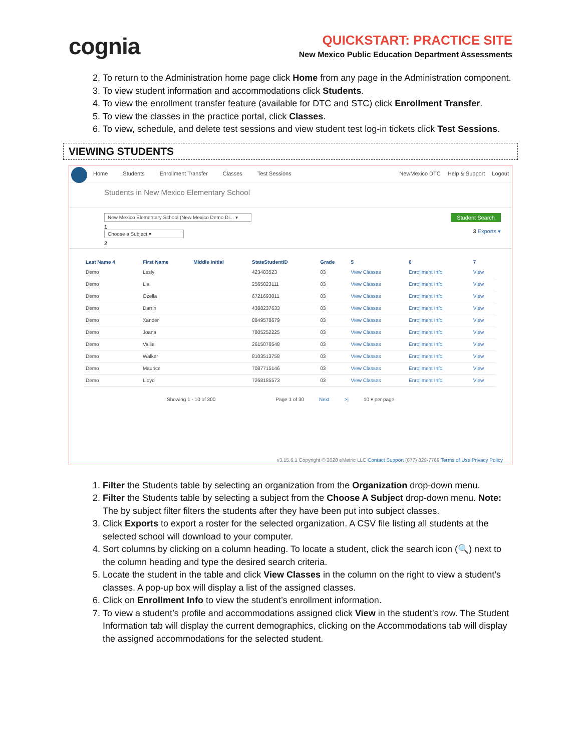cognia
QUICKSTART: PRACTICE SITE
New Mexico Public Education Department Assessments
2. To return to the Administration home page click Home from any page in the Administration component.
3. To view student information and accommodations click Students.
4. To view the enrollment transfer feature (available for DTC and STC) click Enrollment Transfer.
5. To view the classes in the practice portal, click Classes.
6. To view, schedule, and delete test sessions and view student test log-in tickets click Test Sessions.
VIEWING STUDENTS
Home Students Enrollment Transfer Classes Test Sessions NewMexico DTC Help & Support Logout
Students in New Mexico Elementary School
New Mexico Elementary School (New Mexico Demo Di... ▾
1
Choose a Subject ▾
2
Student Search
3 Exports ▾
| Last Name 4 | First Name | Middle Initial | StateStudentID | Grade | 5 | 6 | 7 |
| --- | --- | --- | --- | --- | --- | --- | --- |
| Demo | Lesly | | 423483523 | 03 | View Classes | Enrollment Info | View |
| Demo | Lia | | 2565823111 | 03 | View Classes | Enrollment Info | View |
| Demo | Ozella | | 6721693011 | 03 | View Classes | Enrollment Info | View |
| Demo | Darrin | | 4388237633 | 03 | View Classes | Enrollment Info | View |
| Demo | Xander | | 8849578679 | 03 | View Classes | Enrollment Info | View |
| Demo | Joana | | 7805252225 | 03 | View Classes | Enrollment Info | View |
| Demo | Vallie | | 2615076548 | 03 | View Classes | Enrollment Info | View |
| Demo | Walker | | 8103513758 | 03 | View Classes | Enrollment Info | View |
| Demo | Maurice | | 7087715146 | 03 | View Classes | Enrollment Info | View |
| Demo | Lloyd | | 7268185573 | 03 | View Classes | Enrollment Info | View |
Showing 1 - 10 of 300 Page 1 of 30 Next >| 10 ▾ per page
v3.15.6.1 Copyright © 2020 eMetric LLC Contact Support (877) 829-7769 Terms of Use Privacy Policy
1. Filter the Students table by selecting an organization from the Organization drop-down menu.
2. Filter the Students table by selecting a subject from the Choose A Subject drop-down menu. Note: The by subject filter filters the students after they have been put into subject classes.
3. Click Exports to export a roster for the selected organization. A CSV file listing all students at the selected school will download to your computer.
4. Sort columns by clicking on a column heading. To locate a student, click the search icon (🔍) next to the column heading and type the desired search criteria.
5. Locate the student in the table and click View Classes in the column on the right to view a student’s classes. A pop-up box will display a list of the assigned classes.
6. Click on Enrollment Info to view the student’s enrollment information.
7. To view a student’s profile and accommodations assigned click View in the student’s row. The Student Information tab will display the current demographics, clicking on the Accommodations tab will display the assigned accommodations for the selected student.